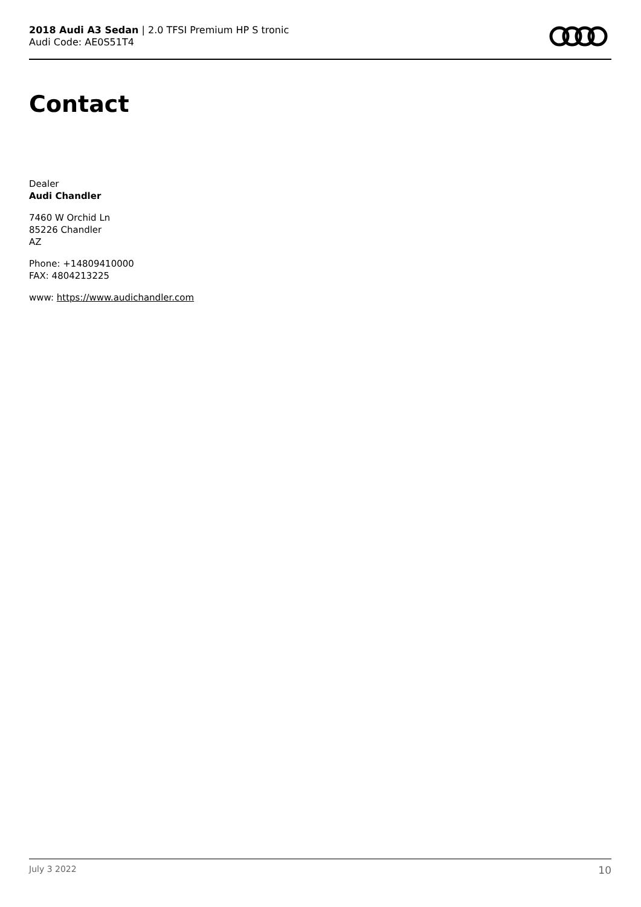2018 Audi A3 Sedan | 2.0 TFSI Premium HP S tronic
Audi Code: AE0S51T4
Contact
Dealer
Audi Chandler
7460 W Orchid Ln
85226 Chandler
AZ
Phone: +14809410000
FAX: 4804213225
www: https://www.audichandler.com
July 3 2022 10